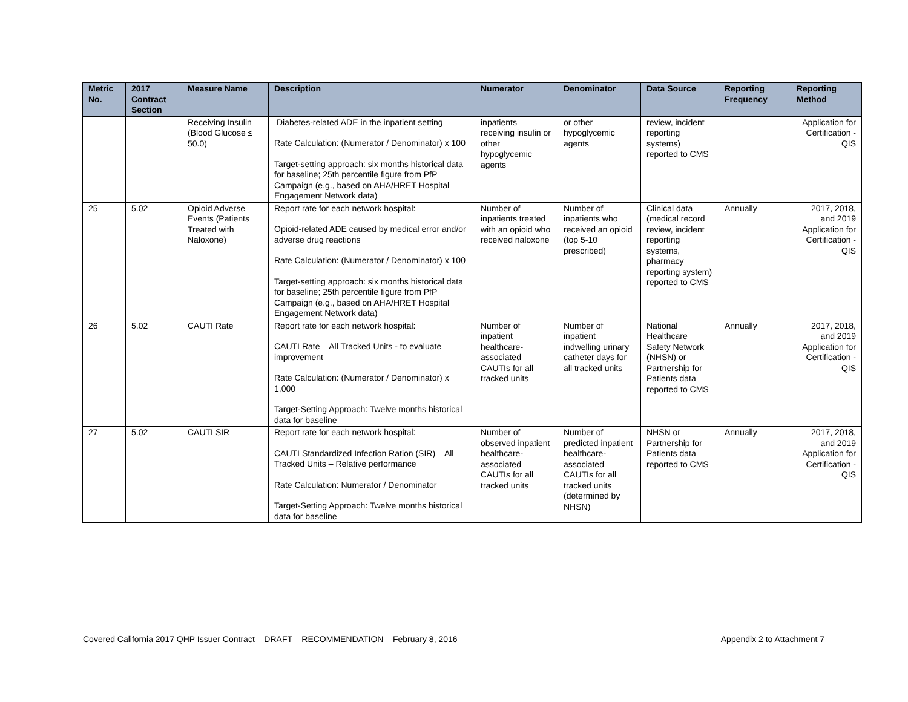| Metric No. | 2017 Contract Section | Measure Name | Description | Numerator | Denominator | Data Source | Reporting Frequency | Reporting Method |
| --- | --- | --- | --- | --- | --- | --- | --- | --- |
| | | Receiving Insulin (Blood Glucose ≤ 50.0) | Diabetes-related ADE in the inpatient setting Rate Calculation: (Numerator / Denominator) x 100 Target-setting approach: six months historical data for baseline; 25th percentile figure from PfP Campaign (e.g., based on AHA/HRET Hospital Engagement Network data) | inpatients receiving insulin or other hypoglycemic agents | or other hypoglycemic agents | review, incident reporting systems) reported to CMS | | Application for Certification - QIS |
| 25 | 5.02 | Opioid Adverse Events (Patients Treated with Naloxone) | Report rate for each network hospital: Opioid-related ADE caused by medical error and/or adverse drug reactions Rate Calculation: (Numerator / Denominator) x 100 Target-setting approach: six months historical data for baseline; 25th percentile figure from PfP Campaign (e.g., based on AHA/HRET Hospital Engagement Network data) | Number of inpatients treated with an opioid who received naloxone | Number of inpatients who received an opioid (top 5-10 prescribed) | Clinical data (medical record review, incident reporting systems, pharmacy reporting system) reported to CMS | Annually | 2017, 2018, and 2019 Application for Certification - QIS |
| 26 | 5.02 | CAUTI Rate | Report rate for each network hospital: CAUTI Rate – All Tracked Units - to evaluate improvement Rate Calculation: (Numerator / Denominator) x 1,000 Target-Setting Approach: Twelve months historical data for baseline | Number of inpatient healthcare-associated CAUTIs for all tracked units | Number of inpatient indwelling urinary catheter days for all tracked units | National Healthcare Safety Network (NHSN) or Partnership for Patients data reported to CMS | Annually | 2017, 2018, and 2019 Application for Certification - QIS |
| 27 | 5.02 | CAUTI SIR | Report rate for each network hospital: CAUTI Standardized Infection Ration (SIR) – All Tracked Units – Relative performance Rate Calculation: Numerator / Denominator Target-Setting Approach: Twelve months historical data for baseline | Number of observed inpatient healthcare-associated CAUTIs for all tracked units | Number of predicted inpatient healthcare-associated CAUTIs for all tracked units (determined by NHSN) | NHSN or Partnership for Patients data reported to CMS | Annually | 2017, 2018, and 2019 Application for Certification - QIS |
Covered California 2017 QHP Issuer Contract – DRAFT – RECOMMENDATION – February 8, 2016 Appendix 2 to Attachment 7